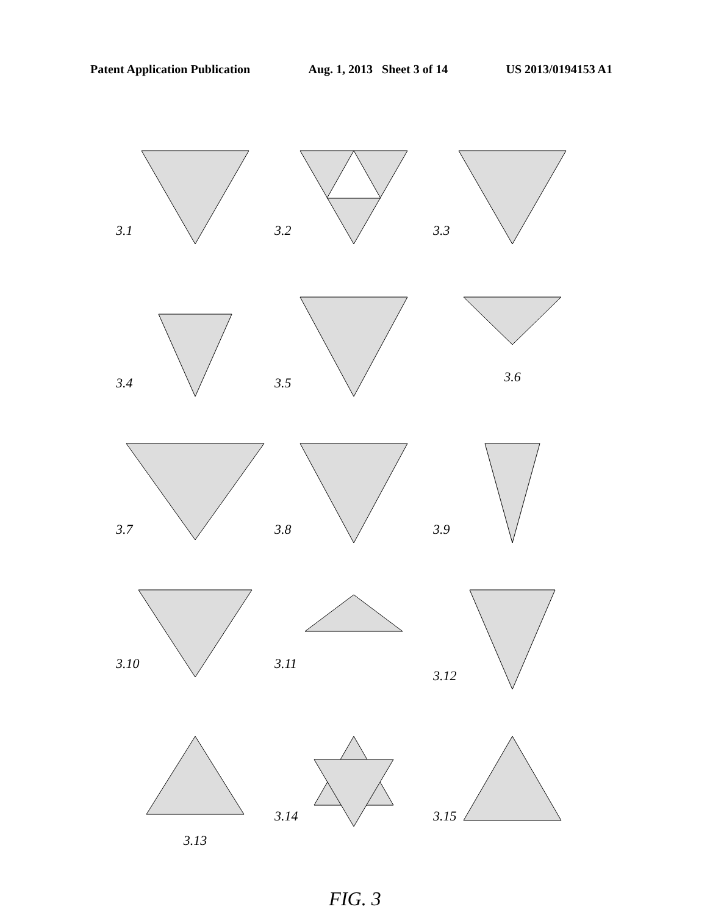Patent Application Publication Aug. 1, 2013 Sheet 3 of 14 US 2013/0194153 A1
3.1
3.2
3.3
3.4
3.5
3.6
3.7
3.8
3.9
3.10
3.11
3.12
3.13
3.14
3.15
FIG. 3